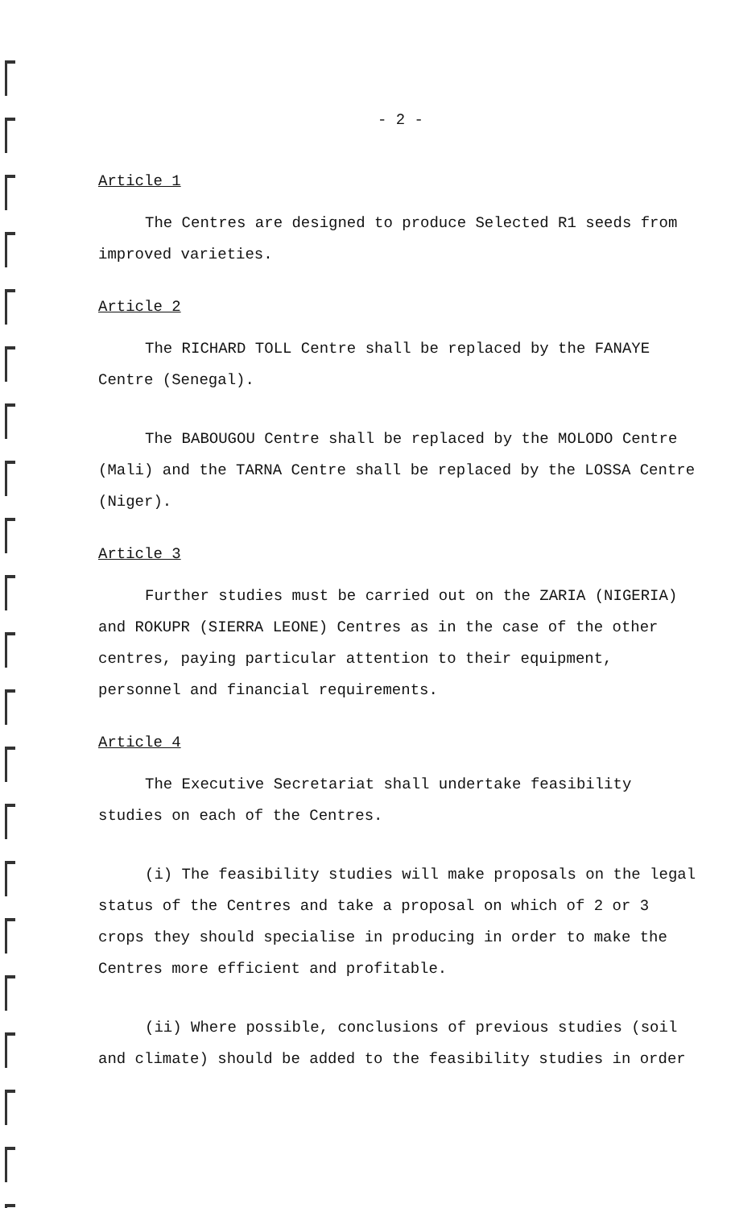- 2 -
Article 1
The Centres are designed to produce Selected R1 seeds from improved varieties.
Article 2
The RICHARD TOLL Centre shall be replaced by the FANAYE Centre (Senegal).
The BABOUGOU Centre shall be replaced by the MOLODO Centre (Mali) and the TARNA Centre shall be replaced by the LOSSA Centre (Niger).
Article 3
Further studies must be carried out on the ZARIA (NIGERIA) and ROKUPR (SIERRA LEONE) Centres as in the case of the other centres, paying particular attention to their equipment, personnel and financial requirements.
Article 4
The Executive Secretariat shall undertake feasibility studies on each of the Centres.
(i) The feasibility studies will make proposals on the legal status of the Centres and take a proposal on which of 2 or 3 crops they should specialise in producing in order to make the Centres more efficient and profitable.
(ii) Where possible, conclusions of previous studies (soil and climate) should be added to the feasibility studies in order